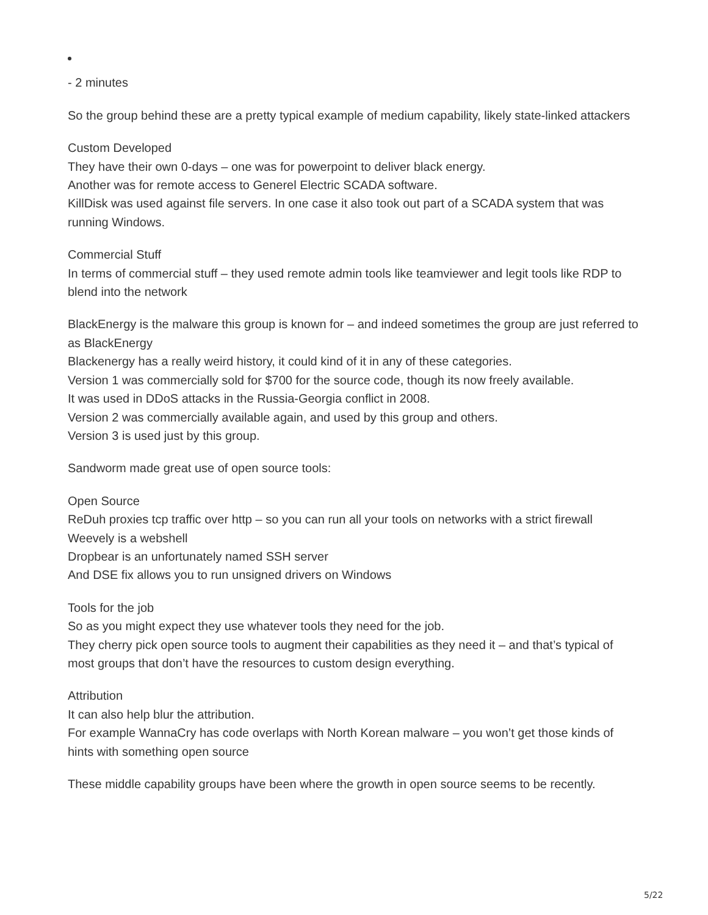- 2 minutes
So the group behind these are a pretty typical example of medium capability, likely state-linked attackers
Custom Developed
They have their own 0-days – one was for powerpoint to deliver black energy.
Another was for remote access to Generel Electric SCADA software.
KillDisk was used against file servers. In one case it also took out part of a SCADA system that was running Windows.
Commercial Stuff
In terms of commercial stuff – they used remote admin tools like teamviewer and legit tools like RDP to blend into the network
BlackEnergy is the malware this group is known for – and indeed sometimes the group are just referred to as BlackEnergy
Blackenergy has a really weird history, it could kind of it in any of these categories.
Version 1 was commercially sold for $700 for the source code, though its now freely available.
It was used in DDoS attacks in the Russia-Georgia conflict in 2008.
Version 2 was commercially available again, and used by this group and others.
Version 3 is used just by this group.
Sandworm made great use of open source tools:
Open Source
ReDuh proxies tcp traffic over http – so you can run all your tools on networks with a strict firewall
Weevely is a webshell
Dropbear is an unfortunately named SSH server
And DSE fix allows you to run unsigned drivers on Windows
Tools for the job
So as you might expect they use whatever tools they need for the job.
They cherry pick open source tools to augment their capabilities as they need it – and that’s typical of most groups that don’t have the resources to custom design everything.
Attribution
It can also help blur the attribution.
For example WannaCry has code overlaps with North Korean malware – you won’t get those kinds of hints with something open source
These middle capability groups have been where the growth in open source seems to be recently.
5/22